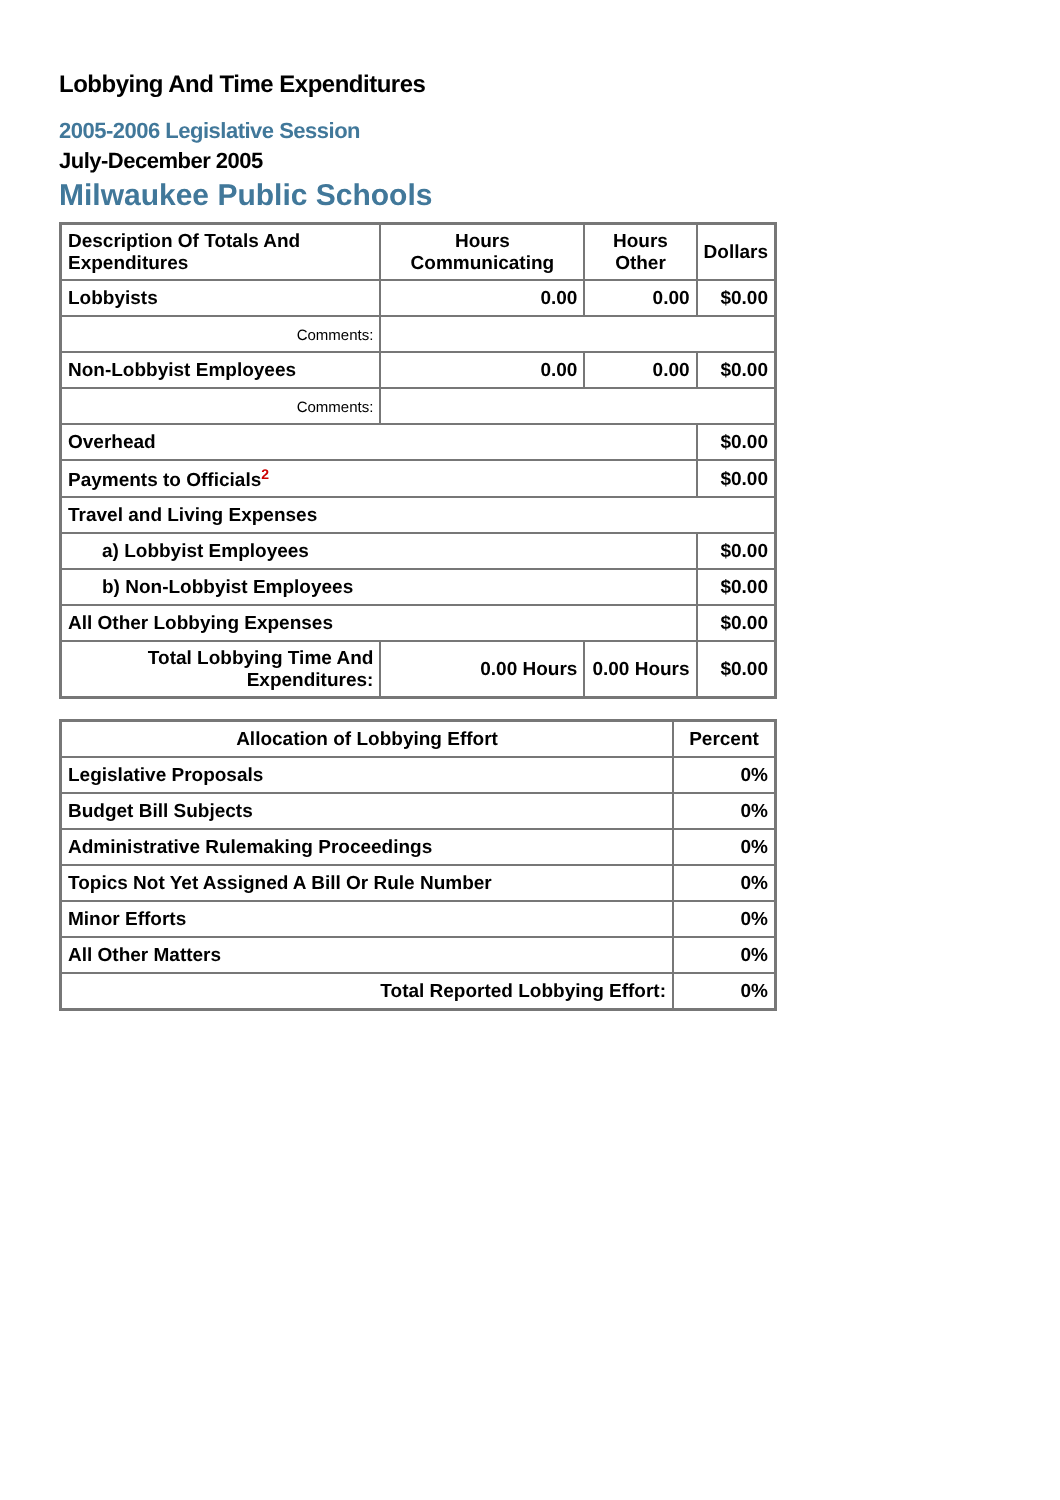Lobbying And Time Expenditures
2005-2006 Legislative Session
July-December 2005
Milwaukee Public Schools
| Description Of Totals And Expenditures | Hours Communicating | Hours Other | Dollars |
| --- | --- | --- | --- |
| Lobbyists | 0.00 | 0.00 | $0.00 |
| Comments: | | | |
| Non-Lobbyist Employees | 0.00 | 0.00 | $0.00 |
| Comments: | | | |
| Overhead | | | $0.00 |
| Payments to Officials<sup>2</sup> | | | $0.00 |
| Travel and Living Expenses | | | |
| a) Lobbyist Employees | | | $0.00 |
| b) Non-Lobbyist Employees | | | $0.00 |
| All Other Lobbying Expenses | | | $0.00 |
| Total Lobbying Time And Expenditures: | 0.00 Hours | 0.00 Hours | $0.00 |
| Allocation of Lobbying Effort | Percent |
| --- | --- |
| Legislative Proposals | 0% |
| Budget Bill Subjects | 0% |
| Administrative Rulemaking Proceedings | 0% |
| Topics Not Yet Assigned A Bill Or Rule Number | 0% |
| Minor Efforts | 0% |
| All Other Matters | 0% |
| Total Reported Lobbying Effort: | 0% |